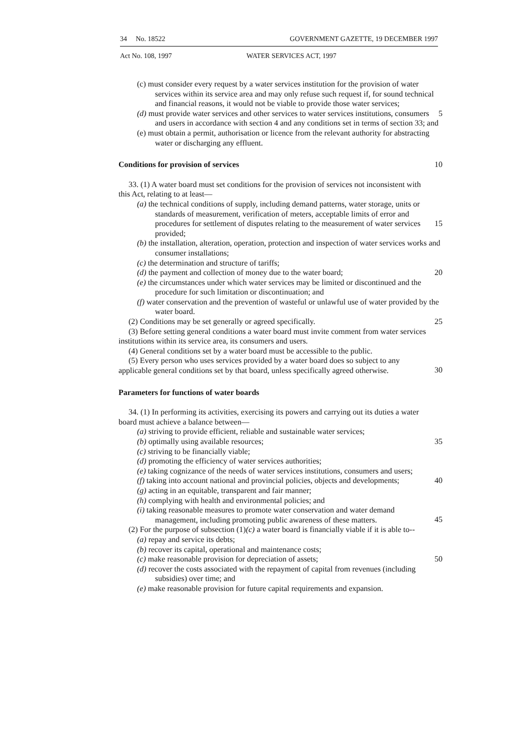34 No. 18522 GOVERNMENT GAZETTE, 19 DECEMBER 1997
Act No. 108, 1997 WATER SERVICES ACT, 1997
(c) must consider every request by a water services institution for the provision of water services within its service area and may only refuse such request if, for sound technical and financial reasons, it would not be viable to provide those water services;
(d) must provide water services and other services to water services institutions, consumers and users in accordance with section 4 and any conditions set in terms of section 33; and
5
(e) must obtain a permit, authorisation or licence from the relevant authority for abstracting water or discharging any effluent.
Conditions for provision of services
10
33. (1) A water board must set conditions for the provision of services not inconsistent with this Act, relating to at least—
(a) the technical conditions of supply, including demand patterns, water storage, units or standards of measurement, verification of meters, acceptable limits of error and procedures for settlement of disputes relating to the measurement of water services provided;
15
(b) the installation, alteration, operation, protection and inspection of water services works and consumer installations;
(c) the determination and structure of tariffs;
(d) the payment and collection of money due to the water board; 20
(e) the circumstances under which water services may be limited or discontinued and the procedure for such limitation or discontinuation; and
(f) water conservation and the prevention of wasteful or unlawful use of water provided by the water board.
(2) Conditions may be set generally or agreed specifically. 25
(3) Before setting general conditions a water board must invite comment from water services institutions within its service area, its consumers and users.
(4) General conditions set by a water board must be accessible to the public.
(5) Every person who uses services provided by a water board does so subject to any applicable general conditions set by that board, unless specifically agreed otherwise.
30
Parameters for functions of water boards
34. (1) In performing its activities, exercising its powers and carrying out its duties a water board must achieve a balance between—
(a) striving to provide efficient, reliable and sustainable water services;
(b) optimally using available resources; 35
(c) striving to be financially viable;
(d) promoting the efficiency of water services authorities;
(e) taking cognizance of the needs of water services institutions, consumers and users;
(f) taking into account national and provincial policies, objects and developments;
40
(g) acting in an equitable, transparent and fair manner;
(h) complying with health and environmental policies; and
(i) taking reasonable measures to promote water conservation and water demand management, including promoting public awareness of these matters.
45
(2) For the purpose of subsection (1)(c) a water board is financially viable if it is able to--
(a) repay and service its debts;
(b) recover its capital, operational and maintenance costs;
(c) make reasonable provision for depreciation of assets; 50
(d) recover the costs associated with the repayment of capital from revenues (including subsidies) over time; and
(e) make reasonable provision for future capital requirements and expansion.